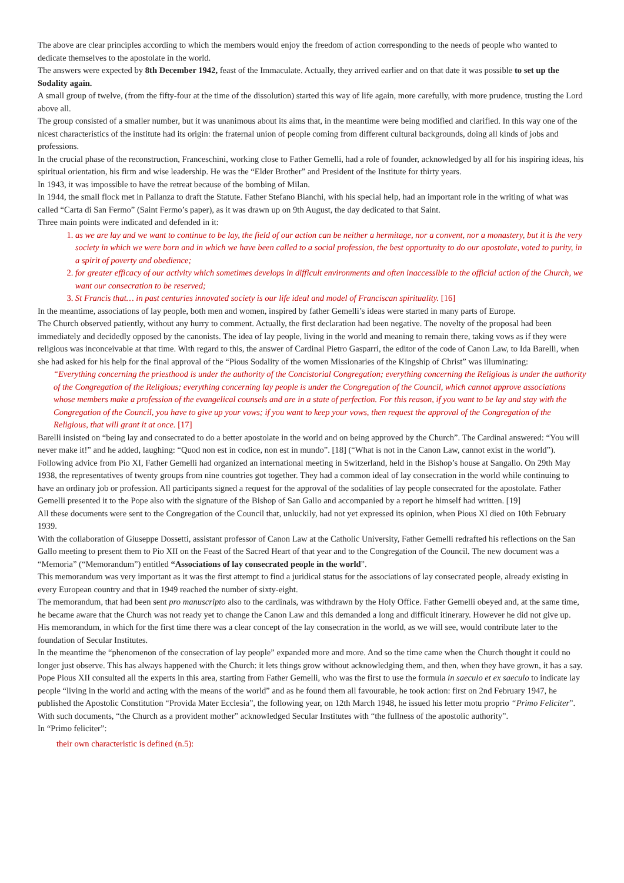The above are clear principles according to which the members would enjoy the freedom of action corresponding to the needs of people who wanted to dedicate themselves to the apostolate in the world.
The answers were expected by 8th December 1942, feast of the Immaculate. Actually, they arrived earlier and on that date it was possible to set up the Sodality again.
A small group of twelve, (from the fifty-four at the time of the dissolution) started this way of life again, more carefully, with more prudence, trusting the Lord above all.
The group consisted of a smaller number, but it was unanimous about its aims that, in the meantime were being modified and clarified. In this way one of the nicest characteristics of the institute had its origin: the fraternal union of people coming from different cultural backgrounds, doing all kinds of jobs and professions.
In the crucial phase of the reconstruction, Franceschini, working close to Father Gemelli, had a role of founder, acknowledged by all for his inspiring ideas, his spiritual orientation, his firm and wise leadership. He was the “Elder Brother” and President of the Institute for thirty years.
In 1943, it was impossible to have the retreat because of the bombing of Milan.
In 1944, the small flock met in Pallanza to draft the Statute. Father Stefano Bianchi, with his special help, had an important role in the writing of what was called “Carta di San Fermo” (Saint Fermo’s paper), as it was drawn up on 9th August, the day dedicated to that Saint.
Three main points were indicated and defended in it:
1. as we are lay and we want to continue to be lay, the field of our action can be neither a hermitage, nor a convent, nor a monastery, but it is the very society in which we were born and in which we have been called to a social profession, the best opportunity to do our apostolate, voted to purity, in a spirit of poverty and obedience;
2. for greater efficacy of our activity which sometimes develops in difficult environments and often inaccessible to the official action of the Church, we want our consecration to be reserved;
3. St Francis that… in past centuries innovated society is our life ideal and model of Franciscan spirituality. [16]
In the meantime, associations of lay people, both men and women, inspired by father Gemelli’s ideas were started in many parts of Europe.
The Church observed patiently, without any hurry to comment. Actually, the first declaration had been negative. The novelty of the proposal had been immediately and decidedly opposed by the canonists. The idea of lay people, living in the world and meaning to remain there, taking vows as if they were religious was inconceivable at that time. With regard to this, the answer of Cardinal Pietro Gasparri, the editor of the code of Canon Law, to Ida Barelli, when she had asked for his help for the final approval of the “Pious Sodality of the women Missionaries of the Kingship of Christ” was illuminating:
“Everything concerning the priesthood is under the authority of the Concistorial Congregation; everything concerning the Religious is under the authority of the Congregation of the Religious; everything concerning lay people is under the Congregation of the Council, which cannot approve associations whose members make a profession of the evangelical counsels and are in a state of perfection. For this reason, if you want to be lay and stay with the Congregation of the Council, you have to give up your vows; if you want to keep your vows, then request the approval of the Congregation of the Religious, that will grant it at once. [17]
Barelli insisted on “being lay and consecrated to do a better apostolate in the world and on being approved by the Church”. The Cardinal answered: “You will never make it!” and he added, laughing: “Quod non est in codice, non est in mundo”. [18] (“What is not in the Canon Law, cannot exist in the world”).
Following advice from Pio XI, Father Gemelli had organized an international meeting in Switzerland, held in the Bishop’s house at Sangallo. On 29th May 1938, the representatives of twenty groups from nine countries got together. They had a common ideal of lay consecration in the world while continuing to have an ordinary job or profession. All participants signed a request for the approval of the sodalities of lay people consecrated for the apostolate. Father Gemelli presented it to the Pope also with the signature of the Bishop of San Gallo and accompanied by a report he himself had written. [19]
All these documents were sent to the Congregation of the Council that, unluckily, had not yet expressed its opinion, when Pious XI died on 10th February 1939.
With the collaboration of Giuseppe Dossetti, assistant professor of Canon Law at the Catholic University, Father Gemelli redrafted his reflections on the San Gallo meeting to present them to Pio XII on the Feast of the Sacred Heart of that year and to the Congregation of the Council. The new document was a “Memoria” (“Memorandum”) entitled “Associations of lay consecrated people in the world”.
This memorandum was very important as it was the first attempt to find a juridical status for the associations of lay consecrated people, already existing in every European country and that in 1949 reached the number of sixty-eight.
The memorandum, that had been sent pro manuscripto also to the cardinals, was withdrawn by the Holy Office. Father Gemelli obeyed and, at the same time, he became aware that the Church was not ready yet to change the Canon Law and this demanded a long and difficult itinerary. However he did not give up.
His memorandum, in which for the first time there was a clear concept of the lay consecration in the world, as we will see, would contribute later to the foundation of Secular Institutes.
In the meantime the “phenomenon of the consecration of lay people” expanded more and more. And so the time came when the Church thought it could no longer just observe. This has always happened with the Church: it lets things grow without acknowledging them, and then, when they have grown, it has a say.
Pope Pious XII consulted all the experts in this area, starting from Father Gemelli, who was the first to use the formula in saeculo et ex saeculo to indicate lay people “living in the world and acting with the means of the world” and as he found them all favourable, he took action: first on 2nd February 1947, he published the Apostolic Constitution “Provida Mater Ecclesia”, the following year, on 12th March 1948, he issued his letter motu proprio “Primo Feliciter”.
With such documents, “the Church as a provident mother” acknowledged Secular Institutes with “the fullness of the apostolic authority”.
In “Primo feliciter”:
their own characteristic is defined (n.5):